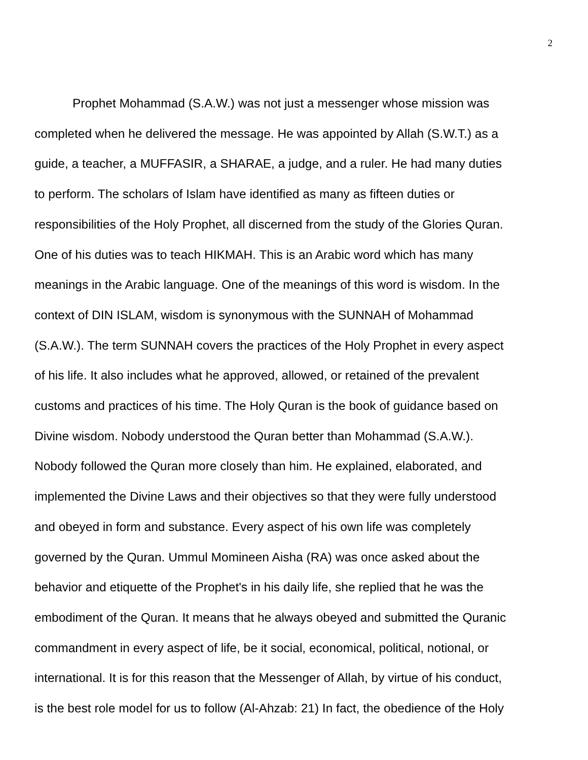2
Prophet Mohammad (S.A.W.) was not just a messenger whose mission was
completed when he delivered the message. He was appointed by Allah (S.W.T.) as a
guide, a teacher, a MUFFASIR, a SHARAE, a judge, and a ruler. He had many duties
to perform. The scholars of Islam have identified as many as fifteen duties or
responsibilities of the Holy Prophet, all discerned from the study of the Glories Quran.
One of his duties was to teach HIKMAH. This is an Arabic word which has many
meanings in the Arabic language. One of the meanings of this word is wisdom. In the
context of DIN ISLAM, wisdom is synonymous with the SUNNAH of Mohammad
(S.A.W.). The term SUNNAH covers the practices of the Holy Prophet in every aspect
of his life. It also includes what he approved, allowed, or retained of the prevalent
customs and practices of his time. The Holy Quran is the book of guidance based on
Divine wisdom. Nobody understood the Quran better than Mohammad (S.A.W.).
Nobody followed the Quran more closely than him. He explained, elaborated, and
implemented the Divine Laws and their objectives so that they were fully understood
and obeyed in form and substance. Every aspect of his own life was completely
governed by the Quran. Ummul Momineen Aisha (RA) was once asked about the
behavior and etiquette of the Prophet's in his daily life, she replied that he was the
embodiment of the Quran. It means that he always obeyed and submitted the Quranic
commandment in every aspect of life, be it social, economical, political, notional, or
international. It is for this reason that the Messenger of Allah, by virtue of his conduct,
is the best role model for us to follow (Al-Ahzab: 21) In fact, the obedience of the Holy